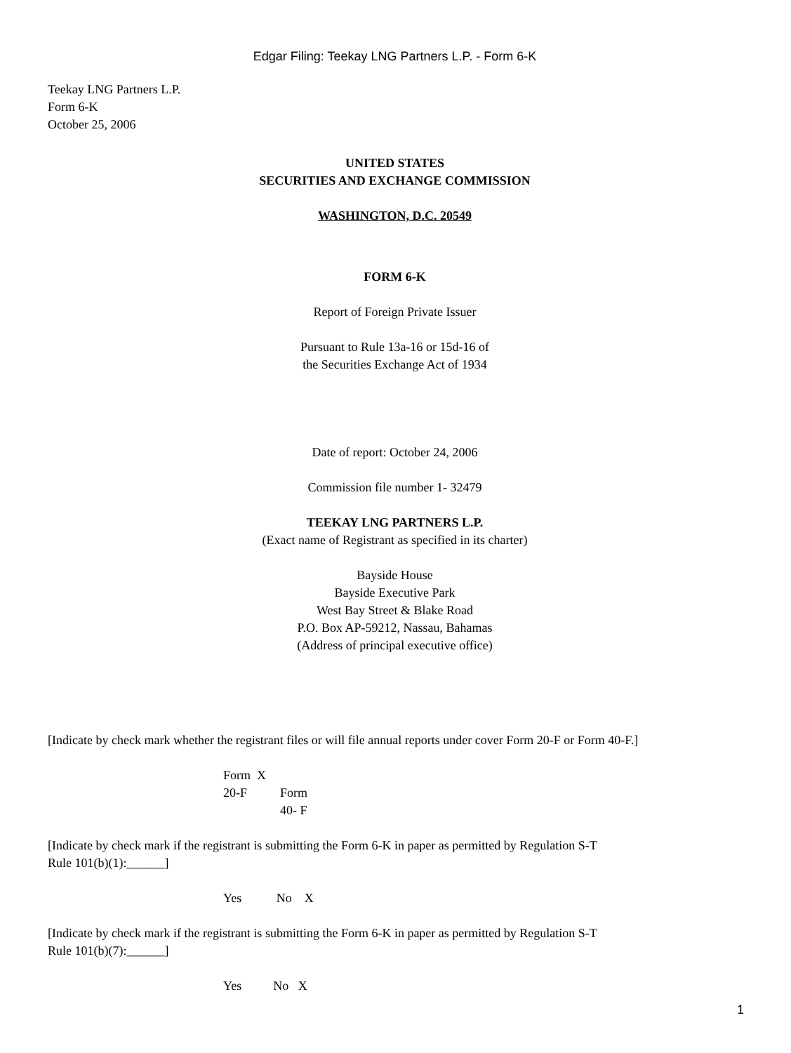Edgar Filing: Teekay LNG Partners L.P. - Form 6-K
Teekay LNG Partners L.P.
Form 6-K
October 25, 2006
UNITED STATES
SECURITIES AND EXCHANGE COMMISSION
WASHINGTON, D.C. 20549
FORM 6-K
Report of Foreign Private Issuer
Pursuant to Rule 13a-16 or 15d-16 of
the Securities Exchange Act of 1934
Date of report: October 24, 2006
Commission file number 1- 32479
TEEKAY LNG PARTNERS L.P.
(Exact name of Registrant as specified in its charter)
Bayside House
Bayside Executive Park
West Bay Street & Blake Road
P.O. Box AP-59212, Nassau, Bahamas
(Address of principal executive office)
[Indicate by check mark whether the registrant files or will file annual reports under cover Form 20-F or Form 40-F.]
Form X
20-F
Form
40- F
[Indicate by check mark if the registrant is submitting the Form 6-K in paper as permitted by Regulation S-T
Rule 101(b)(1):______]
Yes No X
[Indicate by check mark if the registrant is submitting the Form 6-K in paper as permitted by Regulation S-T
Rule 101(b)(7):______]
Yes No X
1